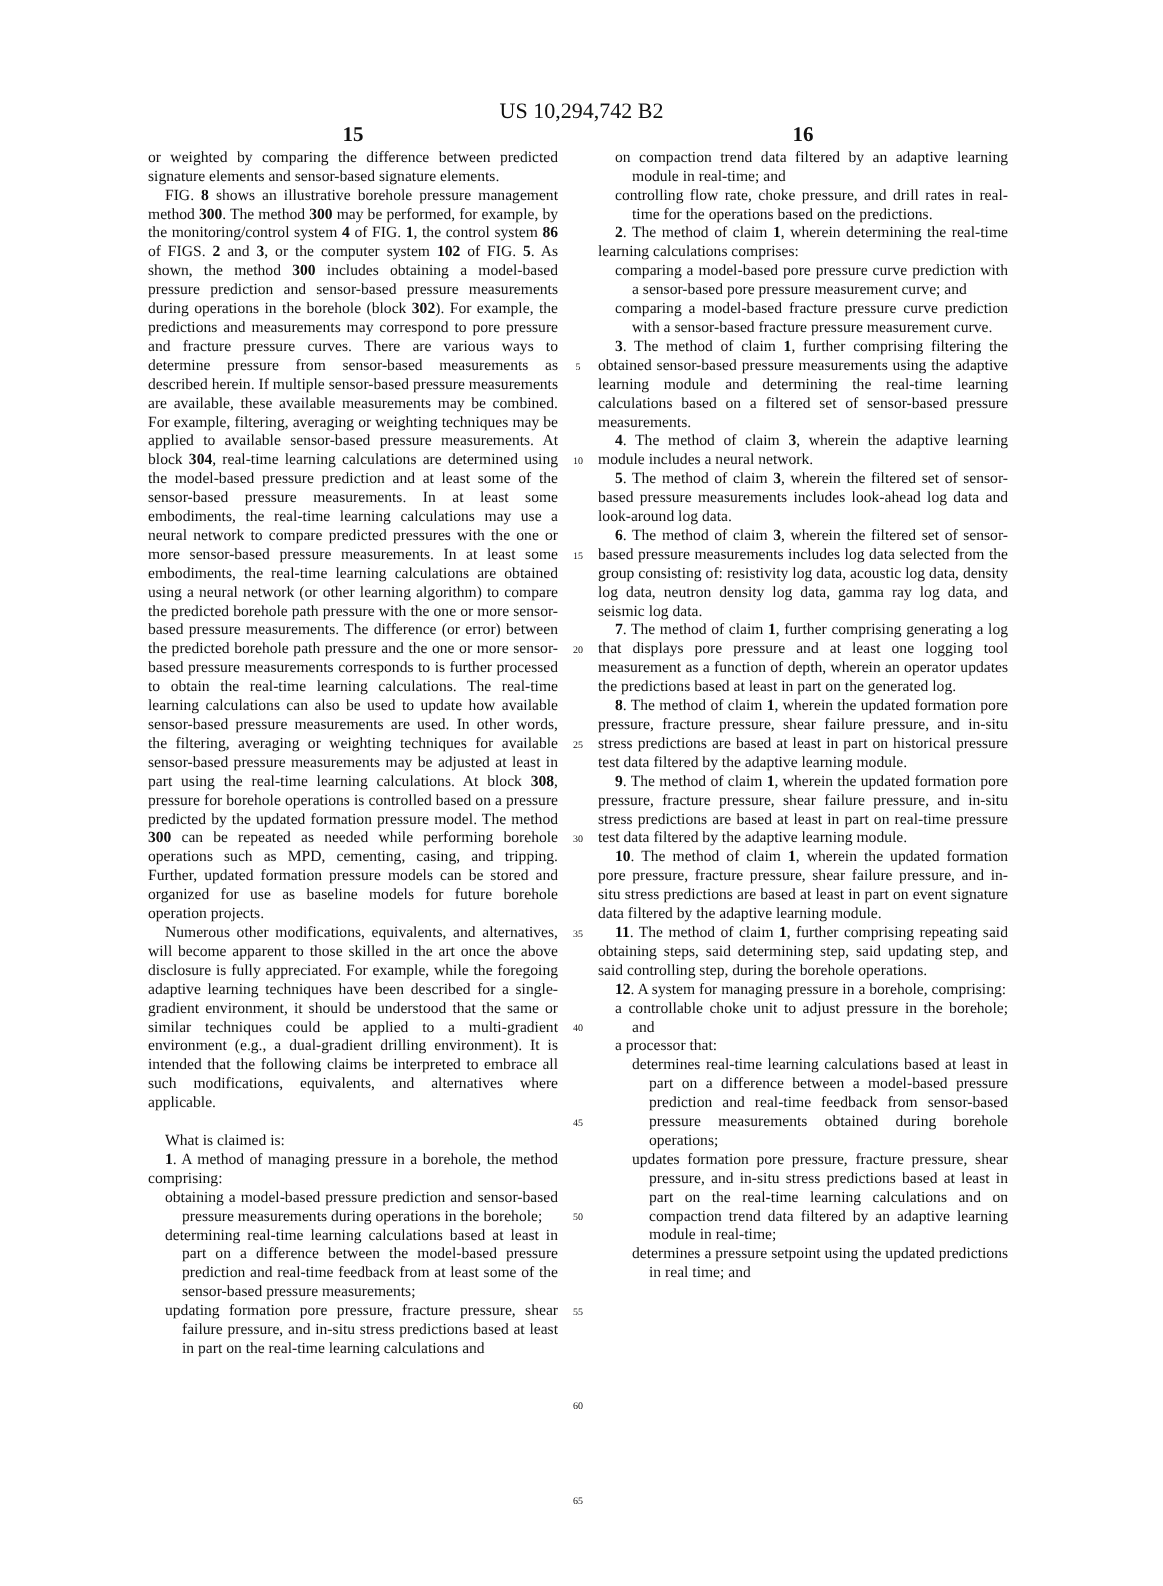US 10,294,742 B2
15
or weighted by comparing the difference between predicted signature elements and sensor-based signature elements.
FIG. 8 shows an illustrative borehole pressure management method 300. The method 300 may be performed, for example, by the monitoring/control system 4 of FIG. 1, the control system 86 of FIGS. 2 and 3, or the computer system 102 of FIG. 5. As shown, the method 300 includes obtaining a model-based pressure prediction and sensor-based pressure measurements during operations in the borehole (block 302). For example, the predictions and measurements may correspond to pore pressure and fracture pressure curves. There are various ways to determine pressure from sensor-based measurements as described herein. If multiple sensor-based pressure measurements are available, these available measurements may be combined. For example, filtering, averaging or weighting techniques may be applied to available sensor-based pressure measurements. At block 304, real-time learning calculations are determined using the model-based pressure prediction and at least some of the sensor-based pressure measurements. In at least some embodiments, the real-time learning calculations may use a neural network to compare predicted pressures with the one or more sensor-based pressure measurements. In at least some embodiments, the real-time learning calculations are obtained using a neural network (or other learning algorithm) to compare the predicted borehole path pressure with the one or more sensor-based pressure measurements. The difference (or error) between the predicted borehole path pressure and the one or more sensor-based pressure measurements corresponds to is further processed to obtain the real-time learning calculations. The real-time learning calculations can also be used to update how available sensor-based pressure measurements are used. In other words, the filtering, averaging or weighting techniques for available sensor-based pressure measurements may be adjusted at least in part using the real-time learning calculations. At block 308, pressure for borehole operations is controlled based on a pressure predicted by the updated formation pressure model. The method 300 can be repeated as needed while performing borehole operations such as MPD, cementing, casing, and tripping. Further, updated formation pressure models can be stored and organized for use as baseline models for future borehole operation projects.
Numerous other modifications, equivalents, and alternatives, will become apparent to those skilled in the art once the above disclosure is fully appreciated. For example, while the foregoing adaptive learning techniques have been described for a single-gradient environment, it should be understood that the same or similar techniques could be applied to a multi-gradient environment (e.g., a dual-gradient drilling environment). It is intended that the following claims be interpreted to embrace all such modifications, equivalents, and alternatives where applicable.
What is claimed is:
1. A method of managing pressure in a borehole, the method comprising:
obtaining a model-based pressure prediction and sensor-based pressure measurements during operations in the borehole;
determining real-time learning calculations based at least in part on a difference between the model-based pressure prediction and real-time feedback from at least some of the sensor-based pressure measurements;
updating formation pore pressure, fracture pressure, shear failure pressure, and in-situ stress predictions based at least in part on the real-time learning calculations and
5
10
15
20
25
30
35
40
45
50
55
60
65
16
on compaction trend data filtered by an adaptive learning module in real-time; and
controlling flow rate, choke pressure, and drill rates in real-time for the operations based on the predictions.
2. The method of claim 1, wherein determining the real-time learning calculations comprises:
comparing a model-based pore pressure curve prediction with a sensor-based pore pressure measurement curve; and
comparing a model-based fracture pressure curve prediction with a sensor-based fracture pressure measurement curve.
3. The method of claim 1, further comprising filtering the obtained sensor-based pressure measurements using the adaptive learning module and determining the real-time learning calculations based on a filtered set of sensor-based pressure measurements.
4. The method of claim 3, wherein the adaptive learning module includes a neural network.
5. The method of claim 3, wherein the filtered set of sensor-based pressure measurements includes look-ahead log data and look-around log data.
6. The method of claim 3, wherein the filtered set of sensor-based pressure measurements includes log data selected from the group consisting of: resistivity log data, acoustic log data, density log data, neutron density log data, gamma ray log data, and seismic log data.
7. The method of claim 1, further comprising generating a log that displays pore pressure and at least one logging tool measurement as a function of depth, wherein an operator updates the predictions based at least in part on the generated log.
8. The method of claim 1, wherein the updated formation pore pressure, fracture pressure, shear failure pressure, and in-situ stress predictions are based at least in part on historical pressure test data filtered by the adaptive learning module.
9. The method of claim 1, wherein the updated formation pore pressure, fracture pressure, shear failure pressure, and in-situ stress predictions are based at least in part on real-time pressure test data filtered by the adaptive learning module.
10. The method of claim 1, wherein the updated formation pore pressure, fracture pressure, shear failure pressure, and in-situ stress predictions are based at least in part on event signature data filtered by the adaptive learning module.
11. The method of claim 1, further comprising repeating said obtaining steps, said determining step, said updating step, and said controlling step, during the borehole operations.
12. A system for managing pressure in a borehole, comprising:
a controllable choke unit to adjust pressure in the borehole; and
a processor that:
determines real-time learning calculations based at least in part on a difference between a model-based pressure prediction and real-time feedback from sensor-based pressure measurements obtained during borehole operations;
updates formation pore pressure, fracture pressure, shear pressure, and in-situ stress predictions based at least in part on the real-time learning calculations and on compaction trend data filtered by an adaptive learning module in real-time;
determines a pressure setpoint using the updated predictions in real time; and